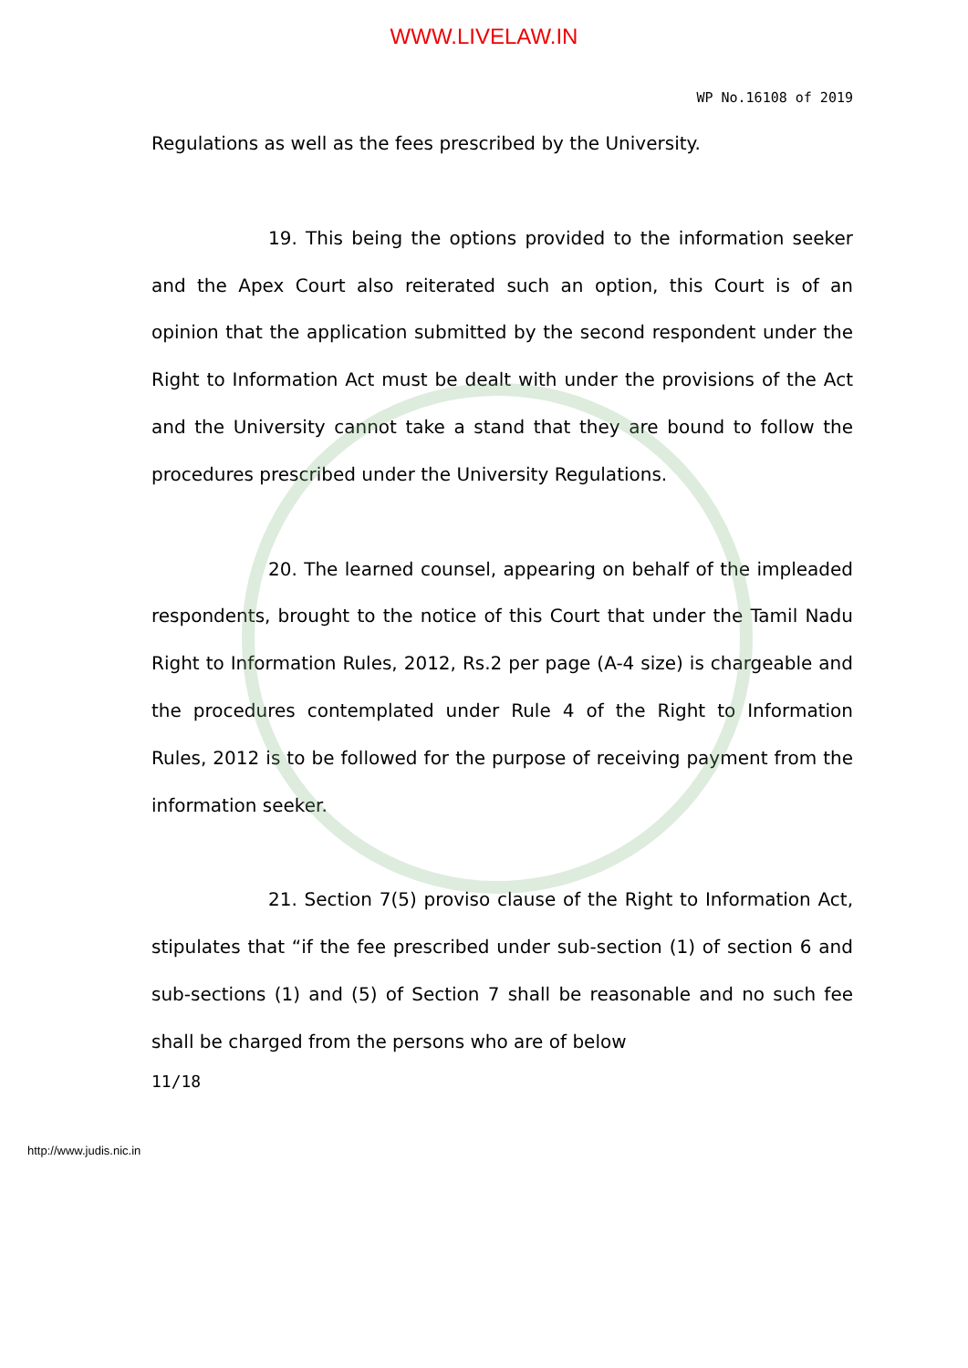WWW.LIVELAW.IN
WP No.16108 of 2019
Regulations as well as the fees prescribed by the University.
19. This being the options provided to the information seeker and the Apex Court also reiterated such an option, this Court is of an opinion that the application submitted by the second respondent under the Right to Information Act must be dealt with under the provisions of the Act and the University cannot take a stand that they are bound to follow the procedures prescribed under the University Regulations.
20. The learned counsel, appearing on behalf of the impleaded respondents, brought to the notice of this Court that under the Tamil Nadu Right to Information Rules, 2012, Rs.2 per page (A-4 size) is chargeable and the procedures contemplated under Rule 4 of the Right to Information Rules, 2012 is to be followed for the purpose of receiving payment from the information seeker.
21. Section 7(5) proviso clause of the Right to Information Act, stipulates that “if the fee prescribed under sub-section (1) of section 6 and sub-sections (1) and (5) of Section 7 shall be reasonable and no such fee shall be charged from the persons who are of below
11/18
http://www.judis.nic.in